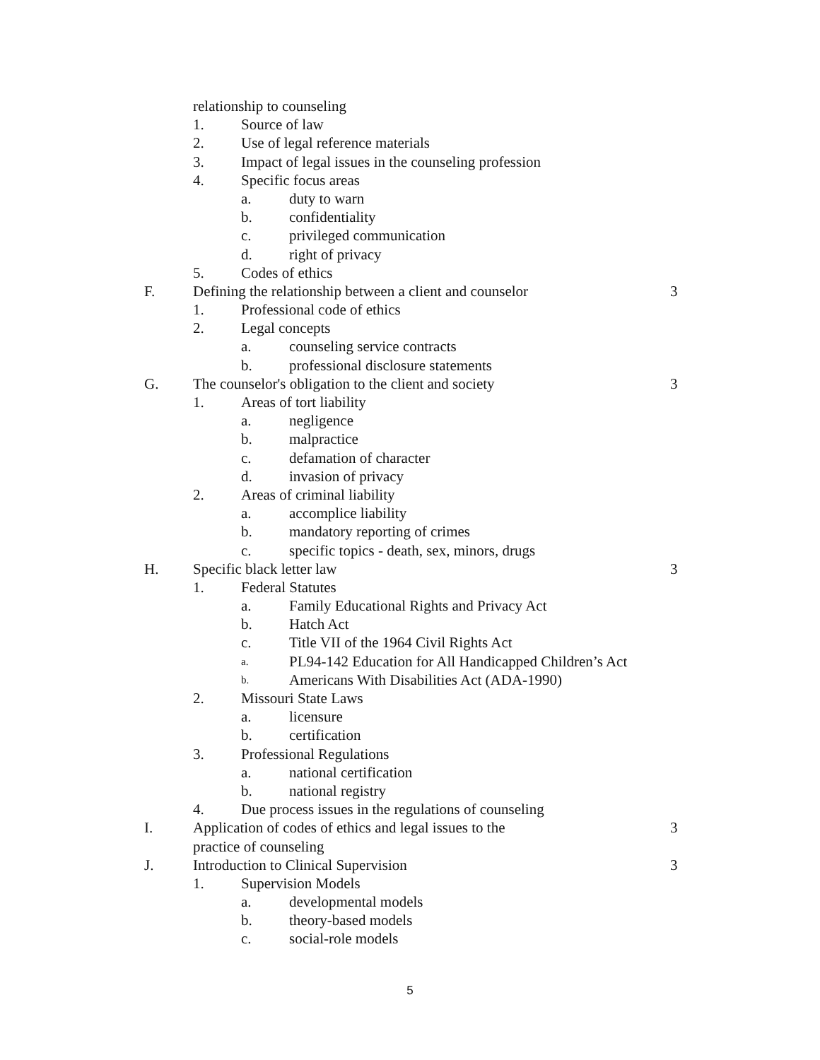relationship to counseling
1. Source of law
2. Use of legal reference materials
3. Impact of legal issues in the counseling profession
4. Specific focus areas
a. duty to warn
b. confidentiality
c. privileged communication
d. right of privacy
5. Codes of ethics
F. Defining the relationship between a client and counselor 3
1. Professional code of ethics
2. Legal concepts
a. counseling service contracts
b. professional disclosure statements
G. The counselor's obligation to the client and society 3
1. Areas of tort liability
a. negligence
b. malpractice
c. defamation of character
d. invasion of privacy
2. Areas of criminal liability
a. accomplice liability
b. mandatory reporting of crimes
c. specific topics - death, sex, minors, drugs
H. Specific black letter law 3
1. Federal Statutes
a. Family Educational Rights and Privacy Act
b. Hatch Act
c. Title VII of the 1964 Civil Rights Act
a. PL94-142 Education for All Handicapped Children’s Act
b. Americans With Disabilities Act (ADA-1990)
2. Missouri State Laws
a. licensure
b. certification
3. Professional Regulations
a. national certification
b. national registry
4. Due process issues in the regulations of counseling
I. Application of codes of ethics and legal issues to the 3
practice of counseling
J. Introduction to Clinical Supervision 3
1. Supervision Models
a. developmental models
b. theory-based models
c. social-role models
5